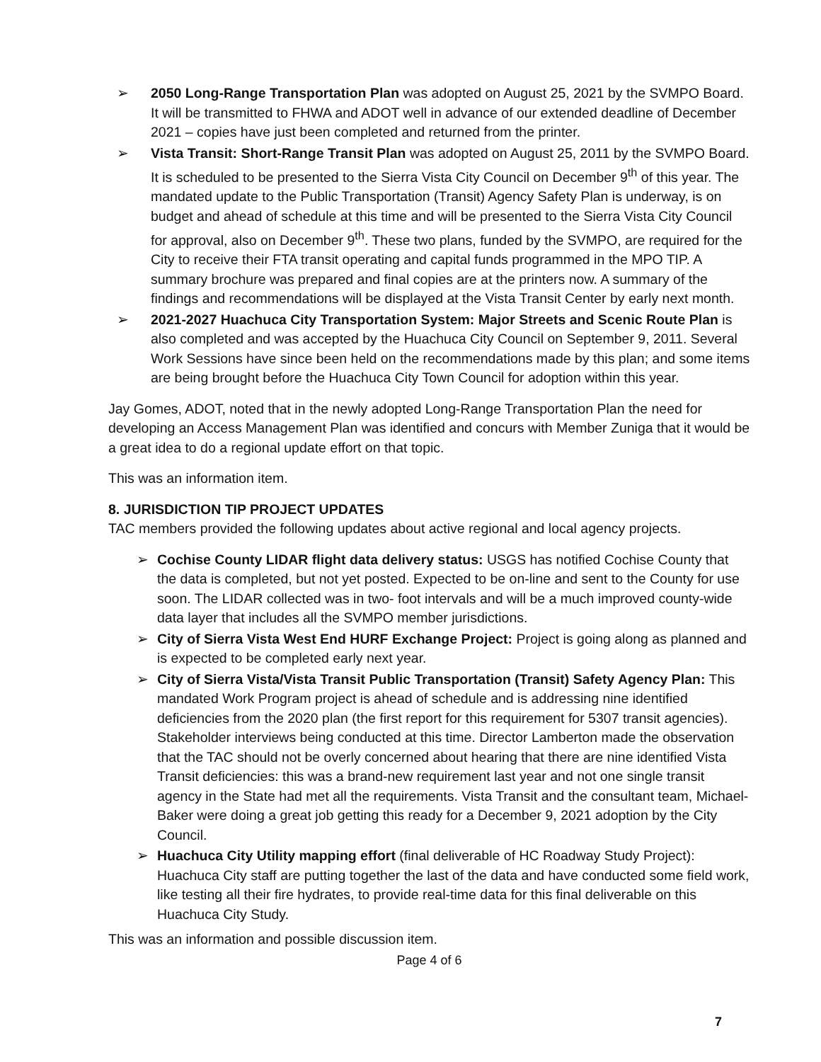➢ 2050 Long-Range Transportation Plan was adopted on August 25, 2021 by the SVMPO Board. It will be transmitted to FHWA and ADOT well in advance of our extended deadline of December 2021 – copies have just been completed and returned from the printer.
➢ Vista Transit: Short-Range Transit Plan was adopted on August 25, 2011 by the SVMPO Board. It is scheduled to be presented to the Sierra Vista City Council on December 9<sup>th</sup> of this year. The mandated update to the Public Transportation (Transit) Agency Safety Plan is underway, is on budget and ahead of schedule at this time and will be presented to the Sierra Vista City Council for approval, also on December 9<sup>th</sup>. These two plans, funded by the SVMPO, are required for the City to receive their FTA transit operating and capital funds programmed in the MPO TIP. A summary brochure was prepared and final copies are at the printers now. A summary of the findings and recommendations will be displayed at the Vista Transit Center by early next month.
➢ 2021-2027 Huachuca City Transportation System: Major Streets and Scenic Route Plan is also completed and was accepted by the Huachuca City Council on September 9, 2011. Several Work Sessions have since been held on the recommendations made by this plan; and some items are being brought before the Huachuca City Town Council for adoption within this year.
Jay Gomes, ADOT, noted that in the newly adopted Long-Range Transportation Plan the need for developing an Access Management Plan was identified and concurs with Member Zuniga that it would be a great idea to do a regional update effort on that topic.
This was an information item.
8. JURISDICTION TIP PROJECT UPDATES
TAC members provided the following updates about active regional and local agency projects.
➢ Cochise County LIDAR flight data delivery status: USGS has notified Cochise County that the data is completed, but not yet posted. Expected to be on-line and sent to the County for use soon. The LIDAR collected was in two- foot intervals and will be a much improved county-wide data layer that includes all the SVMPO member jurisdictions.
➢ City of Sierra Vista West End HURF Exchange Project: Project is going along as planned and is expected to be completed early next year.
➢ City of Sierra Vista/Vista Transit Public Transportation (Transit) Safety Agency Plan: This mandated Work Program project is ahead of schedule and is addressing nine identified deficiencies from the 2020 plan (the first report for this requirement for 5307 transit agencies). Stakeholder interviews being conducted at this time. Director Lamberton made the observation that the TAC should not be overly concerned about hearing that there are nine identified Vista Transit deficiencies: this was a brand-new requirement last year and not one single transit agency in the State had met all the requirements. Vista Transit and the consultant team, Michael-Baker were doing a great job getting this ready for a December 9, 2021 adoption by the City Council.
➢ Huachuca City Utility mapping effort (final deliverable of HC Roadway Study Project): Huachuca City staff are putting together the last of the data and have conducted some field work, like testing all their fire hydrates, to provide real-time data for this final deliverable on this Huachuca City Study.
This was an information and possible discussion item.
Page 4 of 6
7